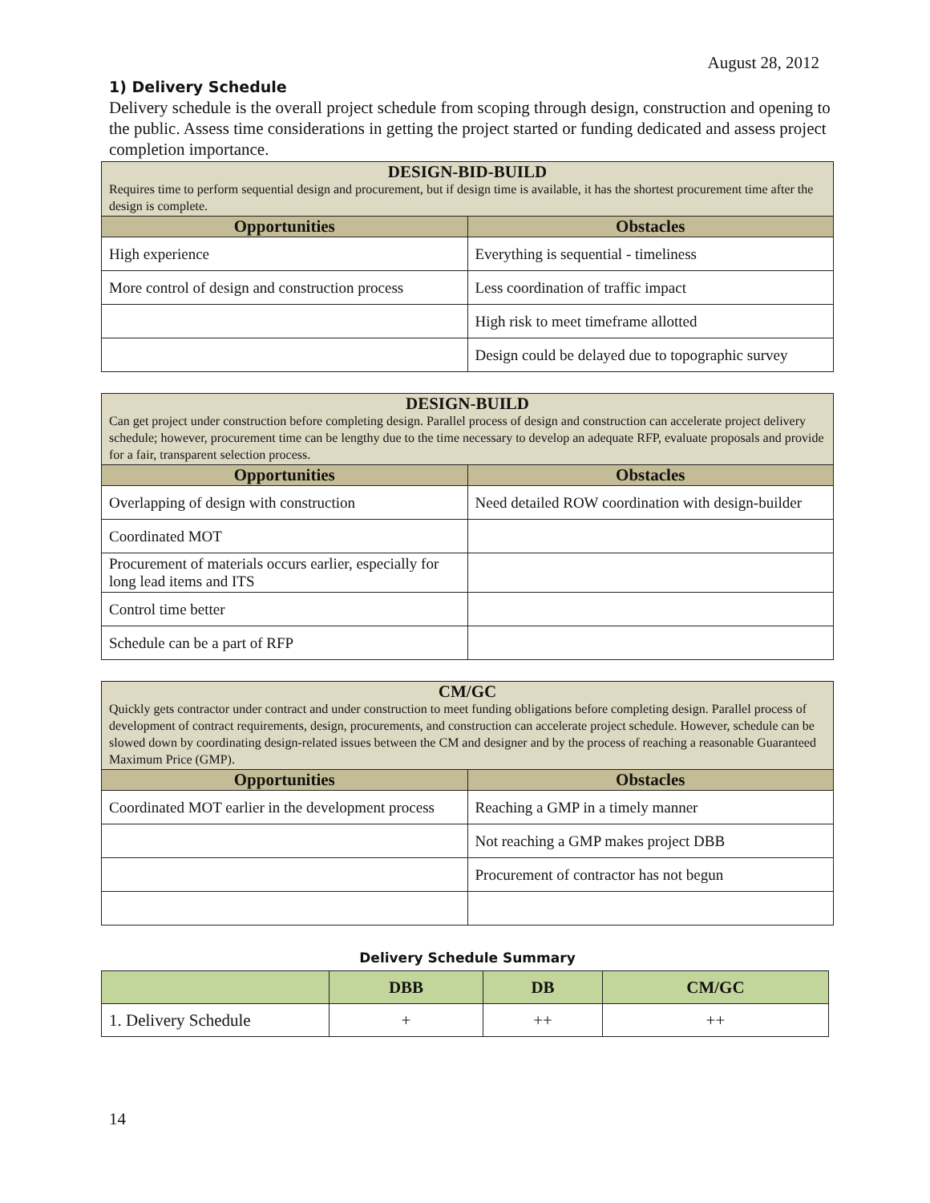August 28, 2012
1) Delivery Schedule
Delivery schedule is the overall project schedule from scoping through design, construction and opening to the public. Assess time considerations in getting the project started or funding dedicated and assess project completion importance.
| DESIGN-BID-BUILD Requires time to perform sequential design and procurement, but if design time is available, it has the shortest procurement time after the design is complete. | |
| --- | --- |
| Opportunities | Obstacles |
| High experience | Everything is sequential - timeliness |
| More control of design and construction process | Less coordination of traffic impact |
| | High risk to meet timeframe allotted |
| | Design could be delayed due to topographic survey |
| DESIGN-BUILD Can get project under construction before completing design. Parallel process of design and construction can accelerate project delivery schedule; however, procurement time can be lengthy due to the time necessary to develop an adequate RFP, evaluate proposals and provide for a fair, transparent selection process. | |
| --- | --- |
| Opportunities | Obstacles |
| Overlapping of design with construction | Need detailed ROW coordination with design-builder |
| Coordinated MOT | |
| Procurement of materials occurs earlier, especially for long lead items and ITS | |
| Control time better | |
| Schedule can be a part of RFP | |
| CM/GC Quickly gets contractor under contract and under construction to meet funding obligations before completing design. Parallel process of development of contract requirements, design, procurements, and construction can accelerate project schedule. However, schedule can be slowed down by coordinating design-related issues between the CM and designer and by the process of reaching a reasonable Guaranteed Maximum Price (GMP). | |
| --- | --- |
| Opportunities | Obstacles |
| Coordinated MOT earlier in the development process | Reaching a GMP in a timely manner |
| | Not reaching a GMP makes project DBB |
| | Procurement of contractor has not begun |
Delivery Schedule Summary
| | DBB | DB | CM/GC |
| --- | --- | --- | --- |
| 1. Delivery Schedule | + | ++ | ++ |
14